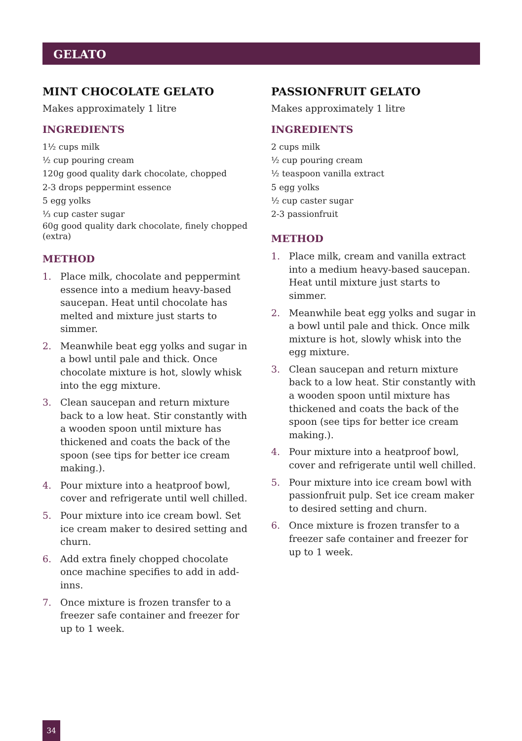GELATO
MINT CHOCOLATE GELATO
Makes approximately 1 litre
INGREDIENTS
1½ cups milk
½ cup pouring cream
120g good quality dark chocolate, chopped
2-3 drops peppermint essence
5 egg yolks
⅓ cup caster sugar
60g good quality dark chocolate, finely chopped (extra)
METHOD
1. Place milk, chocolate and peppermint essence into a medium heavy-based saucepan. Heat until chocolate has melted and mixture just starts to simmer.
2. Meanwhile beat egg yolks and sugar in a bowl until pale and thick. Once chocolate mixture is hot, slowly whisk into the egg mixture.
3. Clean saucepan and return mixture back to a low heat. Stir constantly with a wooden spoon until mixture has thickened and coats the back of the spoon (see tips for better ice cream making.).
4. Pour mixture into a heatproof bowl, cover and refrigerate until well chilled.
5. Pour mixture into ice cream bowl. Set ice cream maker to desired setting and churn.
6. Add extra finely chopped chocolate once machine specifies to add in add-inns.
7. Once mixture is frozen transfer to a freezer safe container and freezer for up to 1 week.
PASSIONFRUIT GELATO
Makes approximately 1 litre
INGREDIENTS
2 cups milk
½ cup pouring cream
½ teaspoon vanilla extract
5 egg yolks
½ cup caster sugar
2-3 passionfruit
METHOD
1. Place milk, cream and vanilla extract into a medium heavy-based saucepan. Heat until mixture just starts to simmer.
2. Meanwhile beat egg yolks and sugar in a bowl until pale and thick. Once milk mixture is hot, slowly whisk into the egg mixture.
3. Clean saucepan and return mixture back to a low heat. Stir constantly with a wooden spoon until mixture has thickened and coats the back of the spoon (see tips for better ice cream making.).
4. Pour mixture into a heatproof bowl, cover and refrigerate until well chilled.
5. Pour mixture into ice cream bowl with passionfruit pulp. Set ice cream maker to desired setting and churn.
6. Once mixture is frozen transfer to a freezer safe container and freezer for up to 1 week.
34